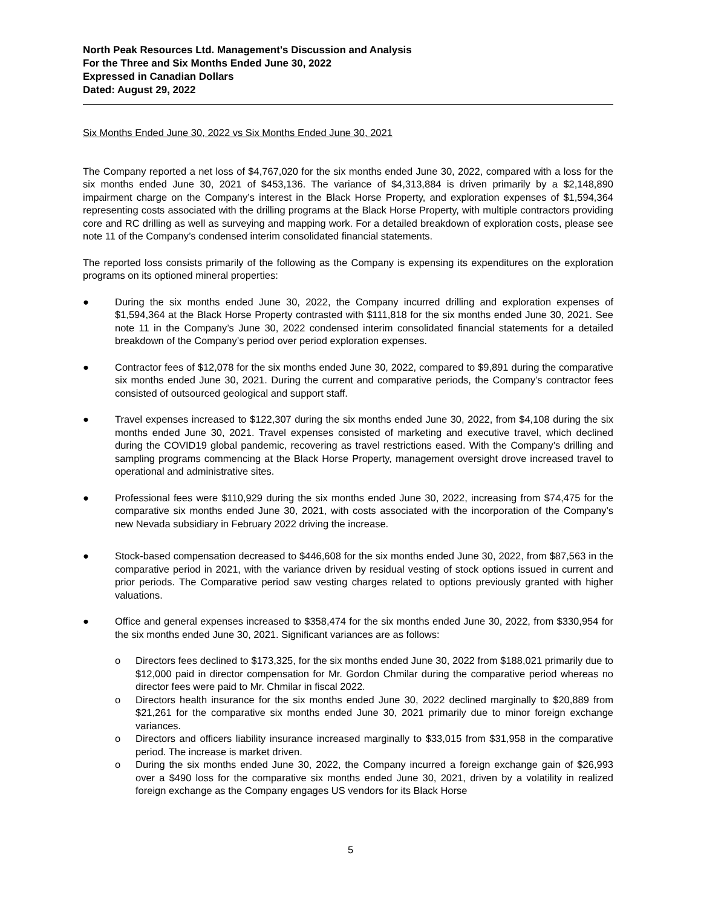North Peak Resources Ltd. Management's Discussion and Analysis
For the Three and Six Months Ended June 30, 2022
Expressed in Canadian Dollars
Dated: August 29, 2022
Six Months Ended June 30, 2022 vs Six Months Ended June 30, 2021
The Company reported a net loss of $4,767,020 for the six months ended June 30, 2022, compared with a loss for the six months ended June 30, 2021 of $453,136. The variance of $4,313,884 is driven primarily by a $2,148,890 impairment charge on the Company’s interest in the Black Horse Property, and exploration expenses of $1,594,364 representing costs associated with the drilling programs at the Black Horse Property, with multiple contractors providing core and RC drilling as well as surveying and mapping work. For a detailed breakdown of exploration costs, please see note 11 of the Company’s condensed interim consolidated financial statements.
The reported loss consists primarily of the following as the Company is expensing its expenditures on the exploration programs on its optioned mineral properties:
● During the six months ended June 30, 2022, the Company incurred drilling and exploration expenses of $1,594,364 at the Black Horse Property contrasted with $111,818 for the six months ended June 30, 2021. See note 11 in the Company’s June 30, 2022 condensed interim consolidated financial statements for a detailed breakdown of the Company’s period over period exploration expenses.
● Contractor fees of $12,078 for the six months ended June 30, 2022, compared to $9,891 during the comparative six months ended June 30, 2021. During the current and comparative periods, the Company’s contractor fees consisted of outsourced geological and support staff.
● Travel expenses increased to $122,307 during the six months ended June 30, 2022, from $4,108 during the six months ended June 30, 2021. Travel expenses consisted of marketing and executive travel, which declined during the COVID19 global pandemic, recovering as travel restrictions eased. With the Company’s drilling and sampling programs commencing at the Black Horse Property, management oversight drove increased travel to operational and administrative sites.
● Professional fees were $110,929 during the six months ended June 30, 2022, increasing from $74,475 for the comparative six months ended June 30, 2021, with costs associated with the incorporation of the Company’s new Nevada subsidiary in February 2022 driving the increase.
● Stock-based compensation decreased to $446,608 for the six months ended June 30, 2022, from $87,563 in the comparative period in 2021, with the variance driven by residual vesting of stock options issued in current and prior periods. The Comparative period saw vesting charges related to options previously granted with higher valuations.
● Office and general expenses increased to $358,474 for the six months ended June 30, 2022, from $330,954 for the six months ended June 30, 2021. Significant variances are as follows:
o Directors fees declined to $173,325, for the six months ended June 30, 2022 from $188,021 primarily due to $12,000 paid in director compensation for Mr. Gordon Chmilar during the comparative period whereas no director fees were paid to Mr. Chmilar in fiscal 2022.
o Directors health insurance for the six months ended June 30, 2022 declined marginally to $20,889 from $21,261 for the comparative six months ended June 30, 2021 primarily due to minor foreign exchange variances.
o Directors and officers liability insurance increased marginally to $33,015 from $31,958 in the comparative period. The increase is market driven.
o During the six months ended June 30, 2022, the Company incurred a foreign exchange gain of $26,993 over a $490 loss for the comparative six months ended June 30, 2021, driven by a volatility in realized foreign exchange as the Company engages US vendors for its Black Horse
5